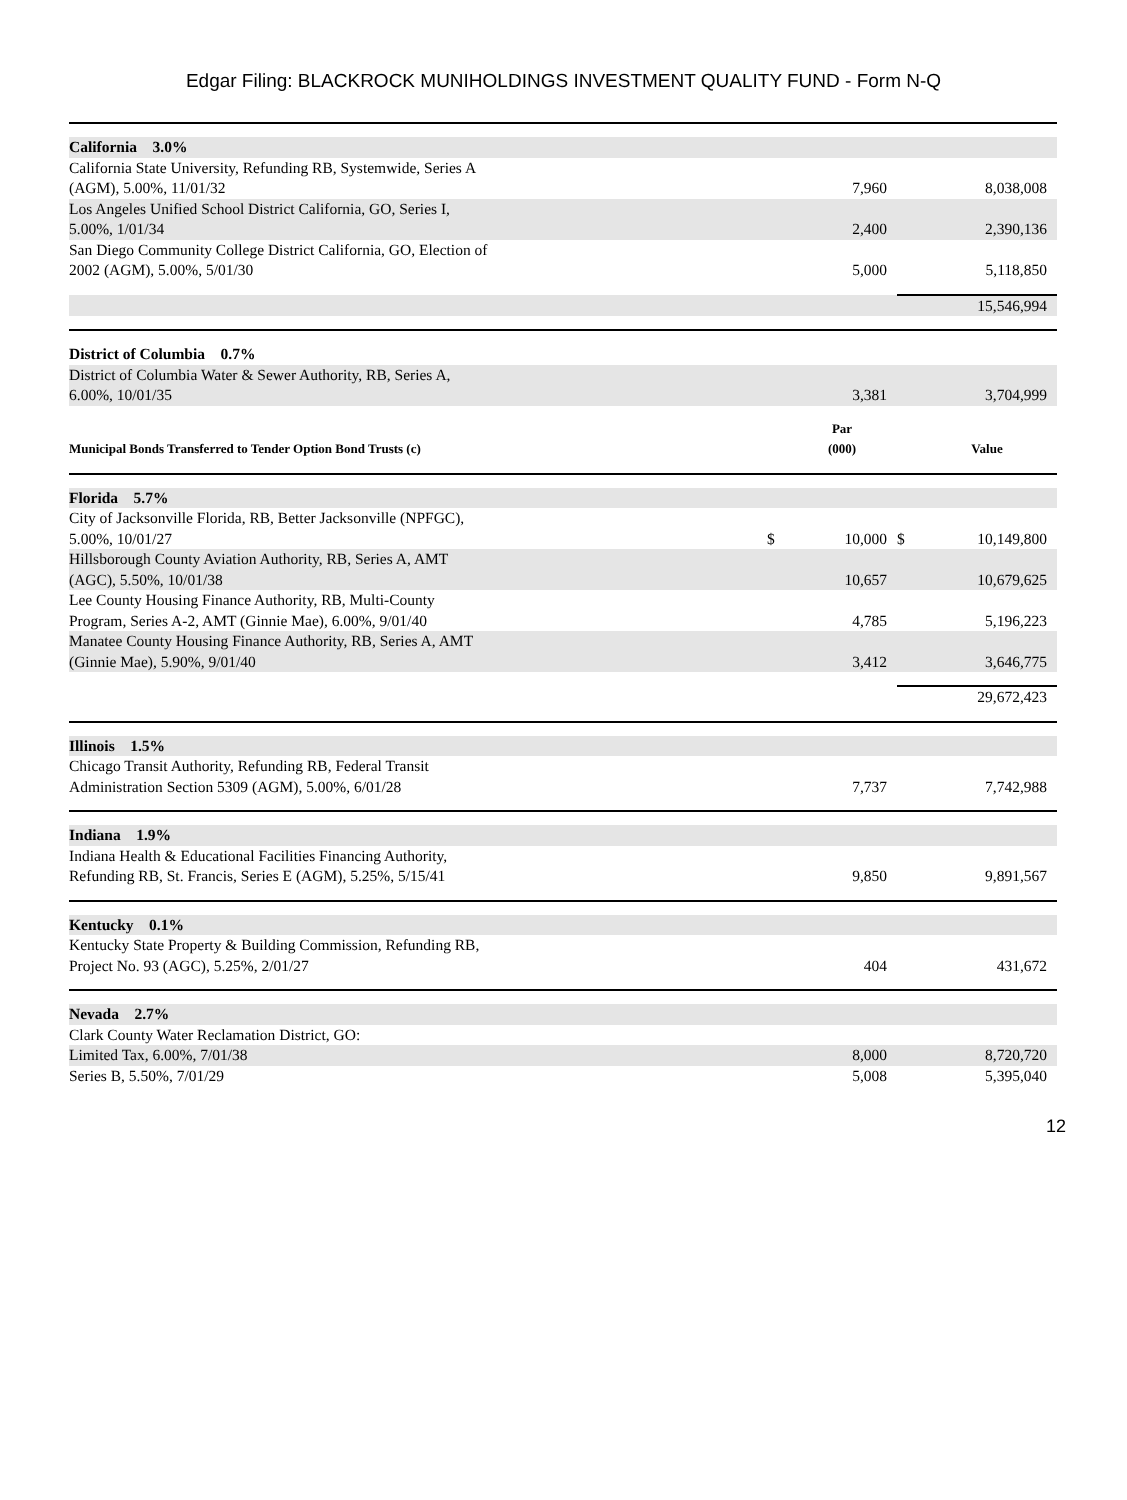Edgar Filing: BLACKROCK MUNIHOLDINGS INVESTMENT QUALITY FUND - Form N-Q
| California 3.0% | | | | | |
| California State University, Refunding RB, Systemwide, Series A (AGM), 5.00%, 11/01/32 | | | 7,960 | | 8,038,008 |
| Los Angeles Unified School District California, GO, Series I, 5.00%, 1/01/34 | | | 2,400 | | 2,390,136 |
| San Diego Community College District California, GO, Election of 2002 (AGM), 5.00%, 5/01/30 | | | 5,000 | | 5,118,850 |
| | | | | | 15,546,994 |
| District of Columbia 0.7% | | | | | |
| District of Columbia Water & Sewer Authority, RB, Series A, 6.00%, 10/01/35 | | | 3,381 | | 3,704,999 |
| Municipal Bonds Transferred to Tender Option Bond Trusts (c) | | | Par (000) | | Value |
| Florida 5.7% | | | | | |
| City of Jacksonville Florida, RB, Better Jacksonville (NPFGC), 5.00%, 10/01/27 | | $ | 10,000 | $ | 10,149,800 |
| Hillsborough County Aviation Authority, RB, Series A, AMT (AGC), 5.50%, 10/01/38 | | | 10,657 | | 10,679,625 |
| Lee County Housing Finance Authority, RB, Multi-County Program, Series A-2, AMT (Ginnie Mae), 6.00%, 9/01/40 | | | 4,785 | | 5,196,223 |
| Manatee County Housing Finance Authority, RB, Series A, AMT (Ginnie Mae), 5.90%, 9/01/40 | | | 3,412 | | 3,646,775 |
| | | | | | 29,672,423 |
| Illinois 1.5% | | | | | |
| Chicago Transit Authority, Refunding RB, Federal Transit Administration Section 5309 (AGM), 5.00%, 6/01/28 | | | 7,737 | | 7,742,988 |
| Indiana 1.9% | | | | | |
| Indiana Health & Educational Facilities Financing Authority, Refunding RB, St. Francis, Series E (AGM), 5.25%, 5/15/41 | | | 9,850 | | 9,891,567 |
| Kentucky 0.1% | | | | | |
| Kentucky State Property & Building Commission, Refunding RB, Project No. 93 (AGC), 5.25%, 2/01/27 | | | 404 | | 431,672 |
| Nevada 2.7% | | | | | |
| Clark County Water Reclamation District, GO: | | | | | |
| Limited Tax, 6.00%, 7/01/38 | | | 8,000 | | 8,720,720 |
| Series B, 5.50%, 7/01/29 | | | 5,008 | | 5,395,040 |
12